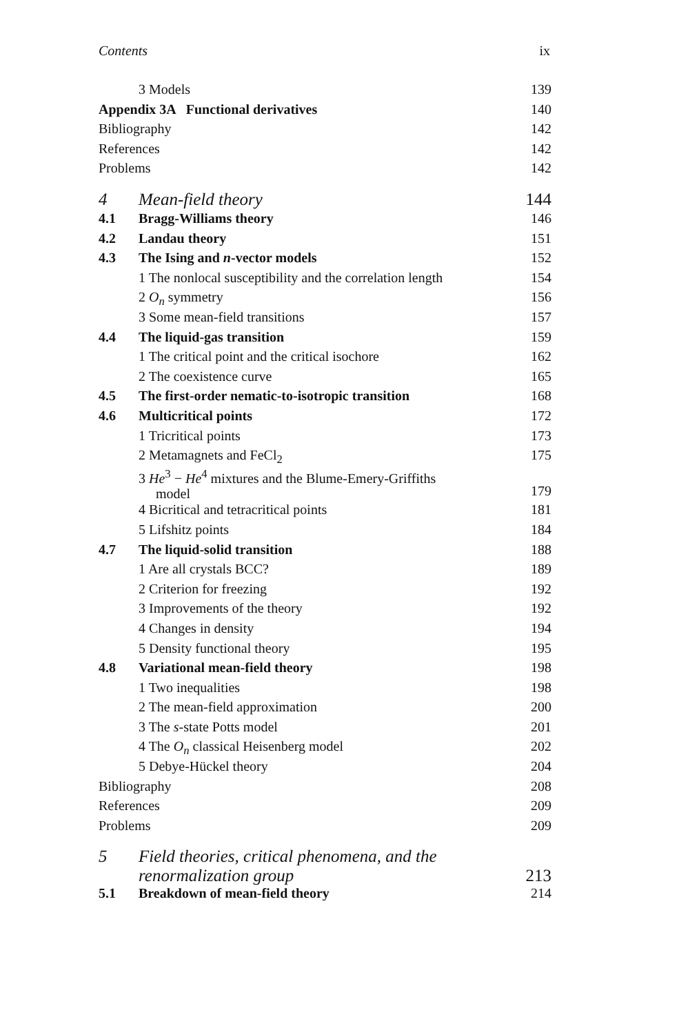Contents ix
| | 3 Models | 139 |
| Appendix 3A Functional derivatives | | 140 |
| Bibliography | | 142 |
| References | | 142 |
| Problems | | 142 |
| 4 | Mean-field theory | 144 |
| 4.1 | Bragg-Williams theory | 146 |
| 4.2 | Landau theory | 151 |
| 4.3 | The Ising and n -vector models | 152 |
| | 1 The nonlocal susceptibility and the correlation length | 154 |
| | 2 O<sub>n</sub> symmetry | 156 |
| | 3 Some mean-field transitions | 157 |
| 4.4 | The liquid-gas transition | 159 |
| | 1 The critical point and the critical isochore | 162 |
| | 2 The coexistence curve | 165 |
| 4.5 | The first-order nematic-to-isotropic transition | 168 |
| 4.6 | Multicritical points | 172 |
| | 1 Tricritical points | 173 |
| | 2 Metamagnets and FeCl<sub>2</sub> | 175 |
| | 3 He<sup>3</sup> − He<sup>4</sup> mixtures and the Blume-Emery-Griffiths model | 179 |
| | 4 Bicritical and tetracritical points | 181 |
| | 5 Lifshitz points | 184 |
| 4.7 | The liquid-solid transition | 188 |
| | 1 Are all crystals BCC? | 189 |
| | 2 Criterion for freezing | 192 |
| | 3 Improvements of the theory | 192 |
| | 4 Changes in density | 194 |
| | 5 Density functional theory | 195 |
| 4.8 | Variational mean-field theory | 198 |
| | 1 Two inequalities | 198 |
| | 2 The mean-field approximation | 200 |
| | 3 The s -state Potts model | 201 |
| | 4 The O<sub>n</sub> classical Heisenberg model | 202 |
| | 5 Debye-Hückel theory | 204 |
| Bibliography | | 208 |
| References | | 209 |
| Problems | | 209 |
| 5 | Field theories, critical phenomena, and the renormalization group | 213 |
| 5.1 | Breakdown of mean-field theory | 214 |